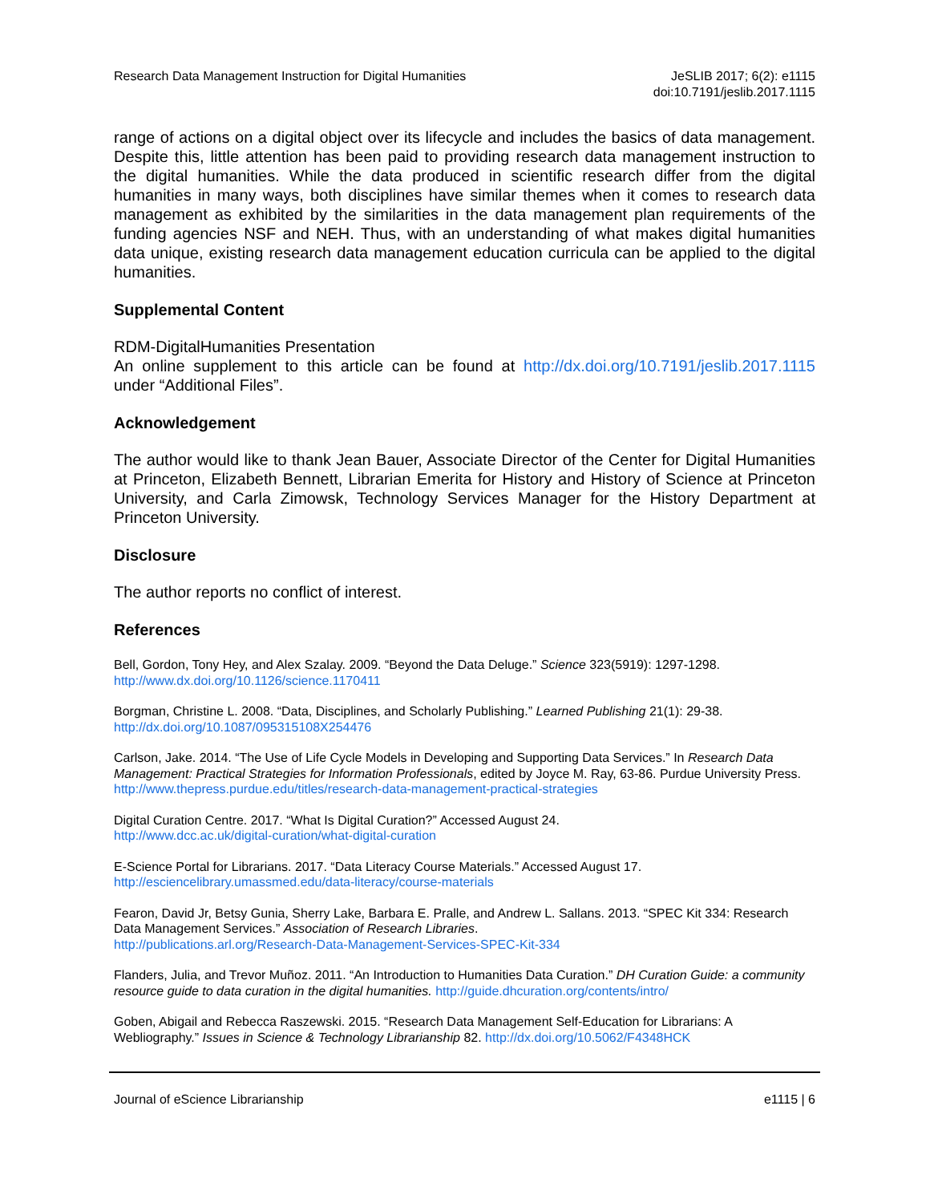Research Data Management Instruction for Digital Humanities
JeSLIB 2017; 6(2): e1115
doi:10.7191/jeslib.2017.1115
range of actions on a digital object over its lifecycle and includes the basics of data management. Despite this, little attention has been paid to providing research data management instruction to the digital humanities. While the data produced in scientific research differ from the digital humanities in many ways, both disciplines have similar themes when it comes to research data management as exhibited by the similarities in the data management plan requirements of the funding agencies NSF and NEH. Thus, with an understanding of what makes digital humanities data unique, existing research data management education curricula can be applied to the digital humanities.
Supplemental Content
RDM-DigitalHumanities Presentation
An online supplement to this article can be found at http://dx.doi.org/10.7191/jeslib.2017.1115 under “Additional Files”.
Acknowledgement
The author would like to thank Jean Bauer, Associate Director of the Center for Digital Humanities at Princeton, Elizabeth Bennett, Librarian Emerita for History and History of Science at Princeton University, and Carla Zimowsk, Technology Services Manager for the History Department at Princeton University.
Disclosure
The author reports no conflict of interest.
References
Bell, Gordon, Tony Hey, and Alex Szalay. 2009. “Beyond the Data Deluge.” Science 323(5919): 1297-1298.
http://www.dx.doi.org/10.1126/science.1170411
Borgman, Christine L. 2008. “Data, Disciplines, and Scholarly Publishing.” Learned Publishing 21(1): 29-38.
http://dx.doi.org/10.1087/095315108X254476
Carlson, Jake. 2014. “The Use of Life Cycle Models in Developing and Supporting Data Services.” In Research Data Management: Practical Strategies for Information Professionals, edited by Joyce M. Ray, 63-86. Purdue University Press. http://www.thepress.purdue.edu/titles/research-data-management-practical-strategies
Digital Curation Centre. 2017. “What Is Digital Curation?” Accessed August 24.
http://www.dcc.ac.uk/digital-curation/what-digital-curation
E-Science Portal for Librarians. 2017. “Data Literacy Course Materials.” Accessed August 17.
http://esciencelibrary.umassmed.edu/data-literacy/course-materials
Fearon, David Jr, Betsy Gunia, Sherry Lake, Barbara E. Pralle, and Andrew L. Sallans. 2013. “SPEC Kit 334: Research Data Management Services.” Association of Research Libraries.
http://publications.arl.org/Research-Data-Management-Services-SPEC-Kit-334
Flanders, Julia, and Trevor Muñoz. 2011. “An Introduction to Humanities Data Curation.” DH Curation Guide: a community resource guide to data curation in the digital humanities. http://guide.dhcuration.org/contents/intro/
Goben, Abigail and Rebecca Raszewski. 2015. “Research Data Management Self-Education for Librarians: A Webliography.” Issues in Science & Technology Librarianship 82. http://dx.doi.org/10.5062/F4348HCK
Journal of eScience Librarianship
e1115 | 6